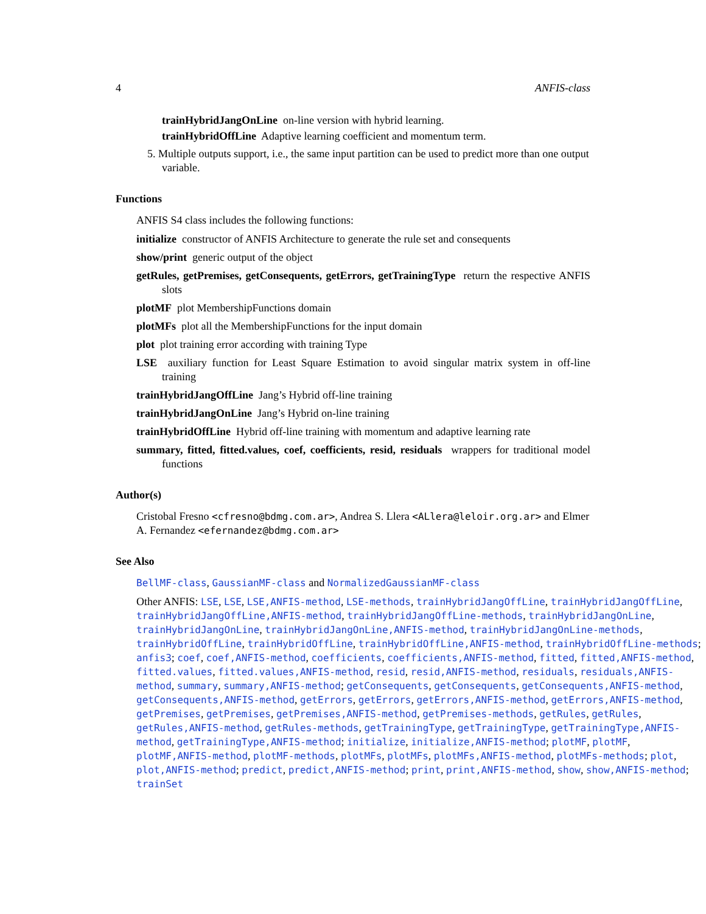4 ANFIS-class
trainHybridJangOnLine on-line version with hybrid learning.
trainHybridOffLine Adaptive learning coefficient and momentum term.
5. Multiple outputs support, i.e., the same input partition can be used to predict more than one output variable.
Functions
ANFIS S4 class includes the following functions:
initialize constructor of ANFIS Architecture to generate the rule set and consequents
show/print generic output of the object
getRules, getPremises, getConsequents, getErrors, getTrainingType return the respective ANFIS slots
plotMF plot MembershipFunctions domain
plotMFs plot all the MembershipFunctions for the input domain
plot plot training error according with training Type
LSE auxiliary function for Least Square Estimation to avoid singular matrix system in off-line training
trainHybridJangOffLine Jang’s Hybrid off-line training
trainHybridJangOnLine Jang’s Hybrid on-line training
trainHybridOffLine Hybrid off-line training with momentum and adaptive learning rate
summary, fitted, fitted.values, coef, coefficients, resid, residuals wrappers for traditional model functions
Author(s)
Cristobal Fresno <cfresno@bdmg.com.ar>, Andrea S. Llera <ALlera@leloir.org.ar> and Elmer A. Fernandez <efernandez@bdmg.com.ar>
See Also
BellMF-class, GaussianMF-class and NormalizedGaussianMF-class
Other ANFIS: LSE, LSE, LSE,ANFIS-method, LSE-methods, trainHybridJangOffLine, trainHybridJangOffLine, trainHybridJangOffLine,ANFIS-method, trainHybridJangOffLine-methods, trainHybridJangOnLine, trainHybridJangOnLine, trainHybridJangOnLine,ANFIS-method, trainHybridJangOnLine-methods, trainHybridOffLine, trainHybridOffLine, trainHybridOffLine,ANFIS-method, trainHybridOffLine-methods; anfis3; coef, coef,ANFIS-method, coefficients, coefficients,ANFIS-method, fitted, fitted,ANFIS-method, fitted.values, fitted.values,ANFIS-method, resid, resid,ANFIS-method, residuals, residuals,ANFIS-method, summary, summary,ANFIS-method; getConsequents, getConsequents, getConsequents,ANFIS-method, getConsequents,ANFIS-method, getErrors, getErrors, getErrors,ANFIS-method, getErrors,ANFIS-method, getPremises, getPremises, getPremises,ANFIS-method, getPremises-methods, getRules, getRules, getRules,ANFIS-method, getRules-methods, getTrainingType, getTrainingType, getTrainingType,ANFIS-method, getTrainingType,ANFIS-method; initialize, initialize,ANFIS-method; plotMF, plotMF, plotMF,ANFIS-method, plotMF-methods, plotMFs, plotMFs, plotMFs,ANFIS-method, plotMFs-methods; plot, plot,ANFIS-method; predict, predict,ANFIS-method; print, print,ANFIS-method, show, show,ANFIS-method; trainSet